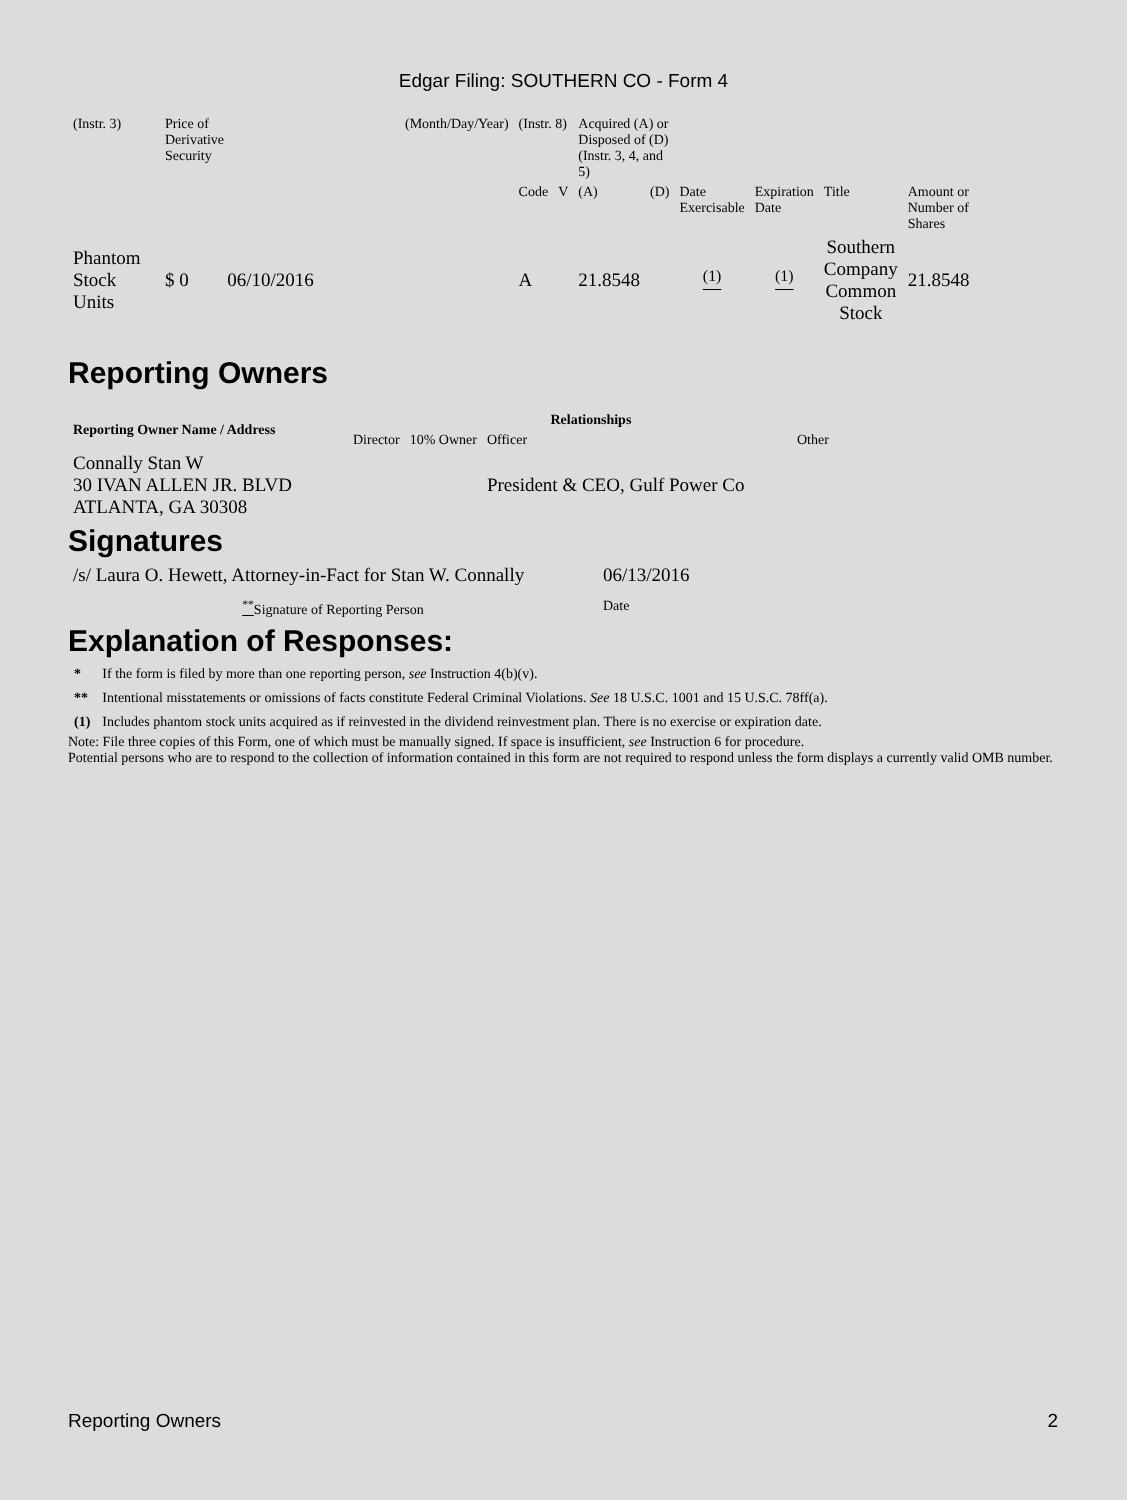Edgar Filing: SOUTHERN CO - Form 4
| (Instr. 3) | Price of Derivative Security | | (Month/Day/Year) | (Instr. 8) | | Acquired (A) or Disposed of (D) (Instr. 3, 4, and 5) | | | | | |
| | | | | Code | V | (A) | (D) | Date Exercisable | Expiration Date | Title | Amount or Number of Shares |
| Phantom Stock Units | $ 0 | 06/10/2016 | | A | | 21.8548 | | <sup>(1)</sup> | <sup>(1)</sup> | Southern Company Common Stock | 21.8548 |
Reporting Owners
| Reporting Owner Name / Address | Relationships | | | |
| --- | --- | --- | --- | --- |
| | Director | 10% Owner | Officer | Other |
| Connally Stan W 30 IVAN ALLEN JR. BLVD ATLANTA, GA 30308 | | | President & CEO, Gulf Power Co | |
Signatures
| /s/ Laura O. Hewett, Attorney-in-Fact for Stan W. Connally | 06/13/2016 |
| <sup>**</sup> Signature of Reporting Person | Date |
Explanation of Responses:
| * | If the form is filed by more than one reporting person, see Instruction 4(b)(v). |
| ** | Intentional misstatements or omissions of facts constitute Federal Criminal Violations. See 18 U.S.C. 1001 and 15 U.S.C. 78ff(a). |
| (1) | Includes phantom stock units acquired as if reinvested in the dividend reinvestment plan. There is no exercise or expiration date. |
Note: File three copies of this Form, one of which must be manually signed. If space is insufficient, see Instruction 6 for procedure.
Potential persons who are to respond to the collection of information contained in this form are not required to respond unless the form displays a currently valid OMB number.
Reporting Owners 2